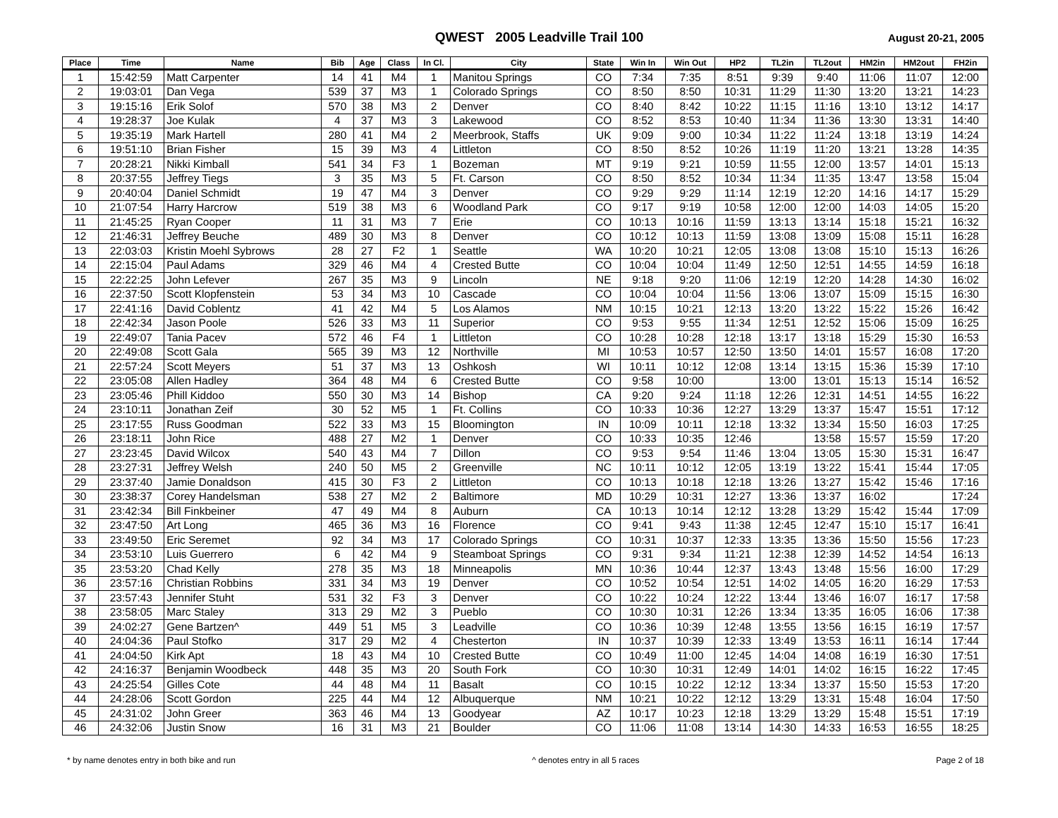QWEST 2005 Leadville Trail 100
August 20-21, 2005
| Place | Time | Name | Bib | Age | Class | In Cl. | City | State | Win In | Win Out | HP2 | TL2in | TL2out | HM2in | HM2out | FH2in |
| --- | --- | --- | --- | --- | --- | --- | --- | --- | --- | --- | --- | --- | --- | --- | --- | --- |
| 1 | 15:42:59 | Matt Carpenter | 14 | 41 | M4 | 1 | Manitou Springs | CO | 7:34 | 7:35 | 8:51 | 9:39 | 9:40 | 11:06 | 11:07 | 12:00 |
| 2 | 19:03:01 | Dan Vega | 539 | 37 | M3 | 1 | Colorado Springs | CO | 8:50 | 8:50 | 10:31 | 11:29 | 11:30 | 13:20 | 13:21 | 14:23 |
| 3 | 19:15:16 | Erik Solof | 570 | 38 | M3 | 2 | Denver | CO | 8:40 | 8:42 | 10:22 | 11:15 | 11:16 | 13:10 | 13:12 | 14:17 |
| 4 | 19:28:37 | Joe Kulak | 4 | 37 | M3 | 3 | Lakewood | CO | 8:52 | 8:53 | 10:40 | 11:34 | 11:36 | 13:30 | 13:31 | 14:40 |
| 5 | 19:35:19 | Mark Hartell | 280 | 41 | M4 | 2 | Meerbrook, Staffs | UK | 9:09 | 9:00 | 10:34 | 11:22 | 11:24 | 13:18 | 13:19 | 14:24 |
| 6 | 19:51:10 | Brian Fisher | 15 | 39 | M3 | 4 | Littleton | CO | 8:50 | 8:52 | 10:26 | 11:19 | 11:20 | 13:21 | 13:28 | 14:35 |
| 7 | 20:28:21 | Nikki Kimball | 541 | 34 | F3 | 1 | Bozeman | MT | 9:19 | 9:21 | 10:59 | 11:55 | 12:00 | 13:57 | 14:01 | 15:13 |
| 8 | 20:37:55 | Jeffrey Tiegs | 3 | 35 | M3 | 5 | Ft. Carson | CO | 8:50 | 8:52 | 10:34 | 11:34 | 11:35 | 13:47 | 13:58 | 15:04 |
| 9 | 20:40:04 | Daniel Schmidt | 19 | 47 | M4 | 3 | Denver | CO | 9:29 | 9:29 | 11:14 | 12:19 | 12:20 | 14:16 | 14:17 | 15:29 |
| 10 | 21:07:54 | Harry Harcrow | 519 | 38 | M3 | 6 | Woodland Park | CO | 9:17 | 9:19 | 10:58 | 12:00 | 12:00 | 14:03 | 14:05 | 15:20 |
| 11 | 21:45:25 | Ryan Cooper | 11 | 31 | M3 | 7 | Erie | CO | 10:13 | 10:16 | 11:59 | 13:13 | 13:14 | 15:18 | 15:21 | 16:32 |
| 12 | 21:46:31 | Jeffrey Beuche | 489 | 30 | M3 | 8 | Denver | CO | 10:12 | 10:13 | 11:59 | 13:08 | 13:09 | 15:08 | 15:11 | 16:28 |
| 13 | 22:03:03 | Kristin Moehl Sybrows | 28 | 27 | F2 | 1 | Seattle | WA | 10:20 | 10:21 | 12:05 | 13:08 | 13:08 | 15:10 | 15:13 | 16:26 |
| 14 | 22:15:04 | Paul Adams | 329 | 46 | M4 | 4 | Crested Butte | CO | 10:04 | 10:04 | 11:49 | 12:50 | 12:51 | 14:55 | 14:59 | 16:18 |
| 15 | 22:22:25 | John Lefever | 267 | 35 | M3 | 9 | Lincoln | NE | 9:18 | 9:20 | 11:06 | 12:19 | 12:20 | 14:28 | 14:30 | 16:02 |
| 16 | 22:37:50 | Scott Klopfenstein | 53 | 34 | M3 | 10 | Cascade | CO | 10:04 | 10:04 | 11:56 | 13:06 | 13:07 | 15:09 | 15:15 | 16:30 |
| 17 | 22:41:16 | David Coblentz | 41 | 42 | M4 | 5 | Los Alamos | NM | 10:15 | 10:21 | 12:13 | 13:20 | 13:22 | 15:22 | 15:26 | 16:42 |
| 18 | 22:42:34 | Jason Poole | 526 | 33 | M3 | 11 | Superior | CO | 9:53 | 9:55 | 11:34 | 12:51 | 12:52 | 15:06 | 15:09 | 16:25 |
| 19 | 22:49:07 | Tania Pacev | 572 | 46 | F4 | 1 | Littleton | CO | 10:28 | 10:28 | 12:18 | 13:17 | 13:18 | 15:29 | 15:30 | 16:53 |
| 20 | 22:49:08 | Scott Gala | 565 | 39 | M3 | 12 | Northville | MI | 10:53 | 10:57 | 12:50 | 13:50 | 14:01 | 15:57 | 16:08 | 17:20 |
| 21 | 22:57:24 | Scott Meyers | 51 | 37 | M3 | 13 | Oshkosh | WI | 10:11 | 10:12 | 12:08 | 13:14 | 13:15 | 15:36 | 15:39 | 17:10 |
| 22 | 23:05:08 | Allen Hadley | 364 | 48 | M4 | 6 | Crested Butte | CO | 9:58 | 10:00 | | 13:00 | 13:01 | 15:13 | 15:14 | 16:52 |
| 23 | 23:05:46 | Phill Kiddoo | 550 | 30 | M3 | 14 | Bishop | CA | 9:20 | 9:24 | 11:18 | 12:26 | 12:31 | 14:51 | 14:55 | 16:22 |
| 24 | 23:10:11 | Jonathan Zeif | 30 | 52 | M5 | 1 | Ft. Collins | CO | 10:33 | 10:36 | 12:27 | 13:29 | 13:37 | 15:47 | 15:51 | 17:12 |
| 25 | 23:17:55 | Russ Goodman | 522 | 33 | M3 | 15 | Bloomington | IN | 10:09 | 10:11 | 12:18 | 13:32 | 13:34 | 15:50 | 16:03 | 17:25 |
| 26 | 23:18:11 | John Rice | 488 | 27 | M2 | 1 | Denver | CO | 10:33 | 10:35 | 12:46 | | 13:58 | 15:57 | 15:59 | 17:20 |
| 27 | 23:23:45 | David Wilcox | 540 | 43 | M4 | 7 | Dillon | CO | 9:53 | 9:54 | 11:46 | 13:04 | 13:05 | 15:30 | 15:31 | 16:47 |
| 28 | 23:27:31 | Jeffrey Welsh | 240 | 50 | M5 | 2 | Greenville | NC | 10:11 | 10:12 | 12:05 | 13:19 | 13:22 | 15:41 | 15:44 | 17:05 |
| 29 | 23:37:40 | Jamie Donaldson | 415 | 30 | F3 | 2 | Littleton | CO | 10:13 | 10:18 | 12:18 | 13:26 | 13:27 | 15:42 | 15:46 | 17:16 |
| 30 | 23:38:37 | Corey Handelsman | 538 | 27 | M2 | 2 | Baltimore | MD | 10:29 | 10:31 | 12:27 | 13:36 | 13:37 | 16:02 | | 17:24 |
| 31 | 23:42:34 | Bill Finkbeiner | 47 | 49 | M4 | 8 | Auburn | CA | 10:13 | 10:14 | 12:12 | 13:28 | 13:29 | 15:42 | 15:44 | 17:09 |
| 32 | 23:47:50 | Art Long | 465 | 36 | M3 | 16 | Florence | CO | 9:41 | 9:43 | 11:38 | 12:45 | 12:47 | 15:10 | 15:17 | 16:41 |
| 33 | 23:49:50 | Eric Seremet | 92 | 34 | M3 | 17 | Colorado Springs | CO | 10:31 | 10:37 | 12:33 | 13:35 | 13:36 | 15:50 | 15:56 | 17:23 |
| 34 | 23:53:10 | Luis Guerrero | 6 | 42 | M4 | 9 | Steamboat Springs | CO | 9:31 | 9:34 | 11:21 | 12:38 | 12:39 | 14:52 | 14:54 | 16:13 |
| 35 | 23:53:20 | Chad Kelly | 278 | 35 | M3 | 18 | Minneapolis | MN | 10:36 | 10:44 | 12:37 | 13:43 | 13:48 | 15:56 | 16:00 | 17:29 |
| 36 | 23:57:16 | Christian Robbins | 331 | 34 | M3 | 19 | Denver | CO | 10:52 | 10:54 | 12:51 | 14:02 | 14:05 | 16:20 | 16:29 | 17:53 |
| 37 | 23:57:43 | Jennifer Stuht | 531 | 32 | F3 | 3 | Denver | CO | 10:22 | 10:24 | 12:22 | 13:44 | 13:46 | 16:07 | 16:17 | 17:58 |
| 38 | 23:58:05 | Marc Staley | 313 | 29 | M2 | 3 | Pueblo | CO | 10:30 | 10:31 | 12:26 | 13:34 | 13:35 | 16:05 | 16:06 | 17:38 |
| 39 | 24:02:27 | Gene Bartzen^ | 449 | 51 | M5 | 3 | Leadville | CO | 10:36 | 10:39 | 12:48 | 13:55 | 13:56 | 16:15 | 16:19 | 17:57 |
| 40 | 24:04:36 | Paul Stofko | 317 | 29 | M2 | 4 | Chesterton | IN | 10:37 | 10:39 | 12:33 | 13:49 | 13:53 | 16:11 | 16:14 | 17:44 |
| 41 | 24:04:50 | Kirk Apt | 18 | 43 | M4 | 10 | Crested Butte | CO | 10:49 | 11:00 | 12:45 | 14:04 | 14:08 | 16:19 | 16:30 | 17:51 |
| 42 | 24:16:37 | Benjamin Woodbeck | 448 | 35 | M3 | 20 | South Fork | CO | 10:30 | 10:31 | 12:49 | 14:01 | 14:02 | 16:15 | 16:22 | 17:45 |
| 43 | 24:25:54 | Gilles Cote | 44 | 48 | M4 | 11 | Basalt | CO | 10:15 | 10:22 | 12:12 | 13:34 | 13:37 | 15:50 | 15:53 | 17:20 |
| 44 | 24:28:06 | Scott Gordon | 225 | 44 | M4 | 12 | Albuquerque | NM | 10:21 | 10:22 | 12:12 | 13:29 | 13:31 | 15:48 | 16:04 | 17:50 |
| 45 | 24:31:02 | John Greer | 363 | 46 | M4 | 13 | Goodyear | AZ | 10:17 | 10:23 | 12:18 | 13:29 | 13:29 | 15:48 | 15:51 | 17:19 |
| 46 | 24:32:06 | Justin Snow | 16 | 31 | M3 | 21 | Boulder | CO | 11:06 | 11:08 | 13:14 | 14:30 | 14:33 | 16:53 | 16:55 | 18:25 |
* by name denotes entry in both bike and run ^ denotes entry in all 5 races Page 2 of 18